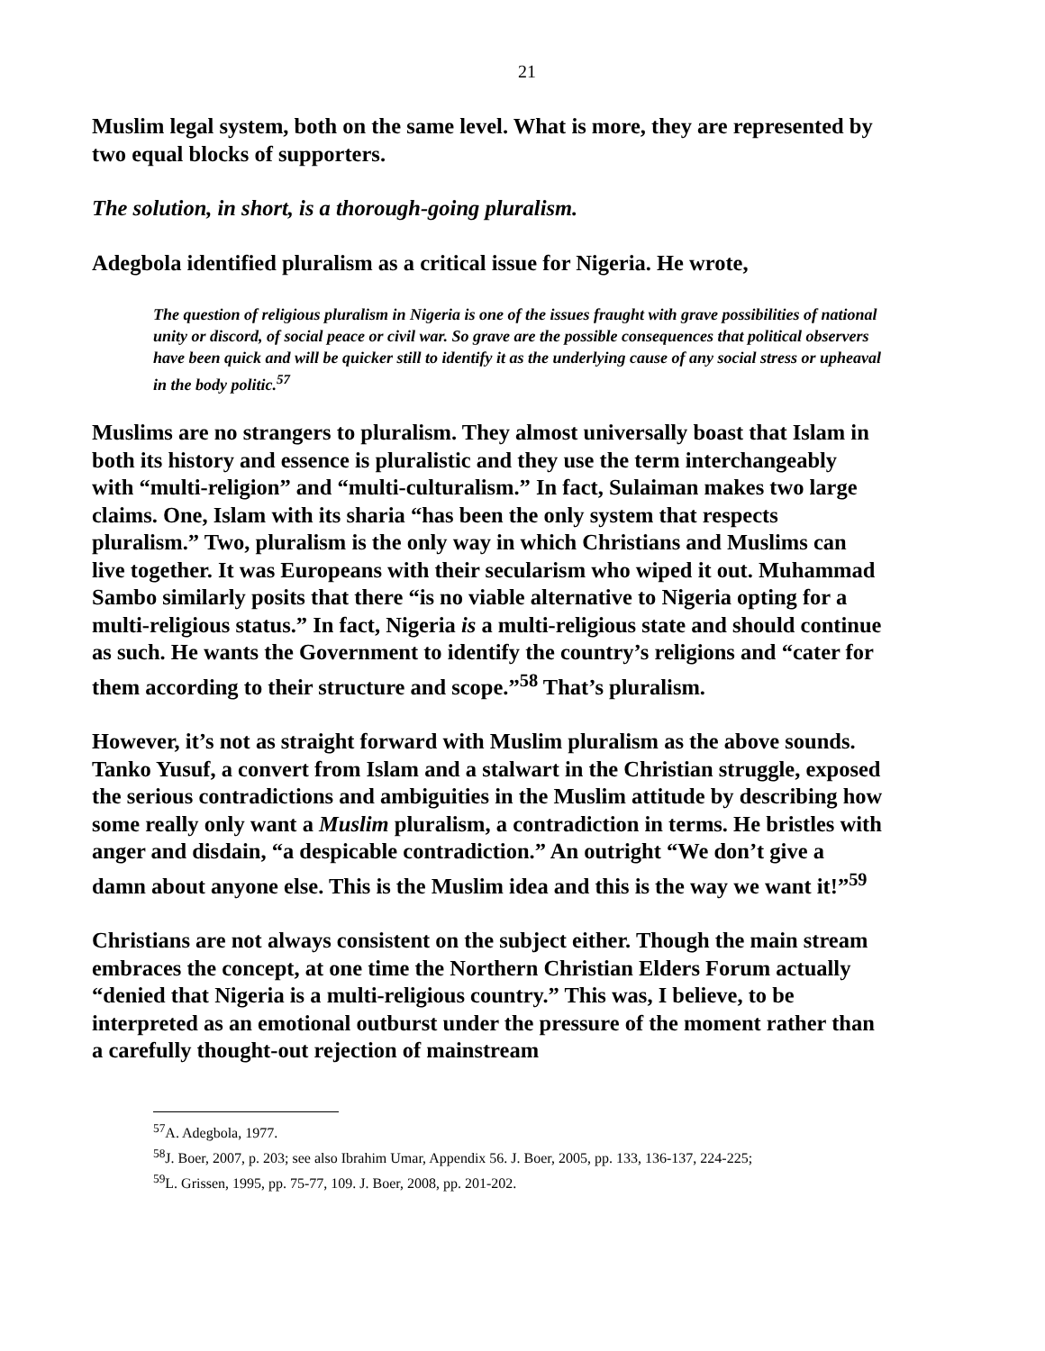21
Muslim legal system, both on the same level. What is more, they are represented by two equal blocks of supporters.
The solution, in short, is a thorough-going pluralism.
Adegbola identified pluralism as a critical issue for Nigeria. He wrote,
The question of religious pluralism in Nigeria is one of the issues fraught with grave possibilities of national unity or discord, of social peace or civil war. So grave are the possible consequences that political observers have been quick and will be quicker still to identify it as the underlying cause of any social stress or upheaval in the body politic.<sup>57</sup>
Muslims are no strangers to pluralism. They almost universally boast that Islam in both its history and essence is pluralistic and they use the term interchangeably with “multi-religion” and “multi-culturalism.” In fact, Sulaiman makes two large claims. One, Islam with its sharia “has been the only system that respects pluralism.” Two, pluralism is the only way in which Christians and Muslims can live together. It was Europeans with their secularism who wiped it out. Muhammad Sambo similarly posits that there “is no viable alternative to Nigeria opting for a multi-religious status.” In fact, Nigeria is a multi-religious state and should continue as such. He wants the Government to identify the country’s religions and “cater for them according to their structure and scope.”<sup>58</sup> That’s pluralism.
However, it’s not as straight forward with Muslim pluralism as the above sounds. Tanko Yusuf, a convert from Islam and a stalwart in the Christian struggle, exposed the serious contradictions and ambiguities in the Muslim attitude by describing how some really only want a Muslim pluralism, a contradiction in terms. He bristles with anger and disdain, “a despicable contradiction.” An outright “We don’t give a damn about anyone else. This is the Muslim idea and this is the way we want it!”<sup>59</sup>
Christians are not always consistent on the subject either. Though the main stream embraces the concept, at one time the Northern Christian Elders Forum actually “denied that Nigeria is a multi-religious country.” This was, I believe, to be interpreted as an emotional outburst under the pressure of the moment rather than a carefully thought-out rejection of mainstream
<sup>57</sup> A. Adegbola, 1977.
<sup>58</sup> J. Boer, 2007, p. 203; see also Ibrahim Umar, Appendix 56. J. Boer, 2005, pp. 133, 136-137, 224-225;
<sup>59</sup> L. Grissen, 1995, pp. 75-77, 109. J. Boer, 2008, pp. 201-202.